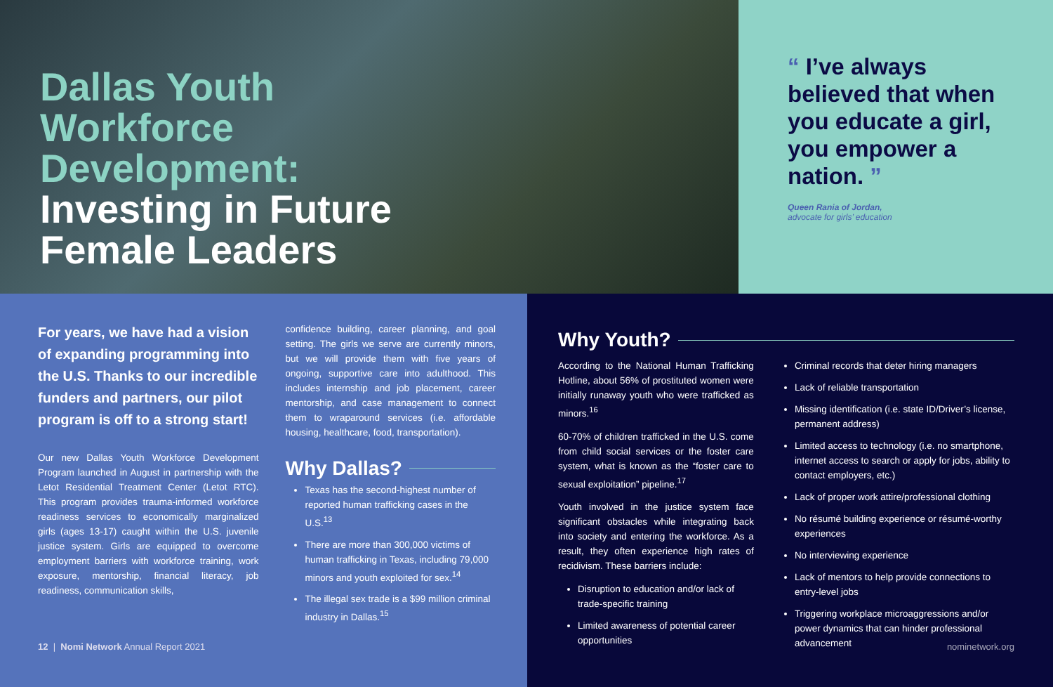Dallas Youth
Workforce
Development:
Investing in Future
Female Leaders
“ I’ve always believed that when you educate a girl, you empower a nation. ”
Queen Rania of Jordan,
advocate for girls’ education
For years, we have had a vision of expanding programming into the U.S. Thanks to our incredible funders and partners, our pilot program is off to a strong start!
Our new Dallas Youth Workforce Development Program launched in August in partnership with the Letot Residential Treatment Center (Letot RTC). This program provides trauma-informed workforce readiness services to economically marginalized girls (ages 13-17) caught within the U.S. juvenile justice system. Girls are equipped to overcome employment barriers with workforce training, work exposure, mentorship, financial literacy, job readiness, communication skills,
confidence building, career planning, and goal setting. The girls we serve are currently minors, but we will provide them with five years of ongoing, supportive care into adulthood. This includes internship and job placement, career mentorship, and case management to connect them to wraparound services (i.e. affordable housing, healthcare, food, transportation).
Why Dallas?
Texas has the second-highest number of reported human trafficking cases in the U.S.<sup>13</sup>
There are more than 300,000 victims of human trafficking in Texas, including 79,000 minors and youth exploited for sex.<sup>14</sup>
The illegal sex trade is a $99 million criminal industry in Dallas.<sup>15</sup>
12 | Nomi Network Annual Report 2021
Why Youth?
According to the National Human Trafficking Hotline, about 56% of prostituted women were initially runaway youth who were trafficked as minors.<sup>16</sup>
60-70% of children trafficked in the U.S. come from child social services or the foster care system, what is known as the “foster care to sexual exploitation” pipeline.<sup>17</sup>
Youth involved in the justice system face significant obstacles while integrating back into society and entering the workforce. As a result, they often experience high rates of recidivism. These barriers include:
Disruption to education and/or lack of trade-specific training
Limited awareness of potential career opportunities
Criminal records that deter hiring managers
Lack of reliable transportation
Missing identification (i.e. state ID/Driver’s license, permanent address)
Limited access to technology (i.e. no smartphone, internet access to search or apply for jobs, ability to contact employers, etc.)
Lack of proper work attire/professional clothing
No résumé building experience or résumé-worthy experiences
No interviewing experience
Lack of mentors to help provide connections to entry-level jobs
Triggering workplace microaggressions and/or power dynamics that can hinder professional advancement
nominetwork.org